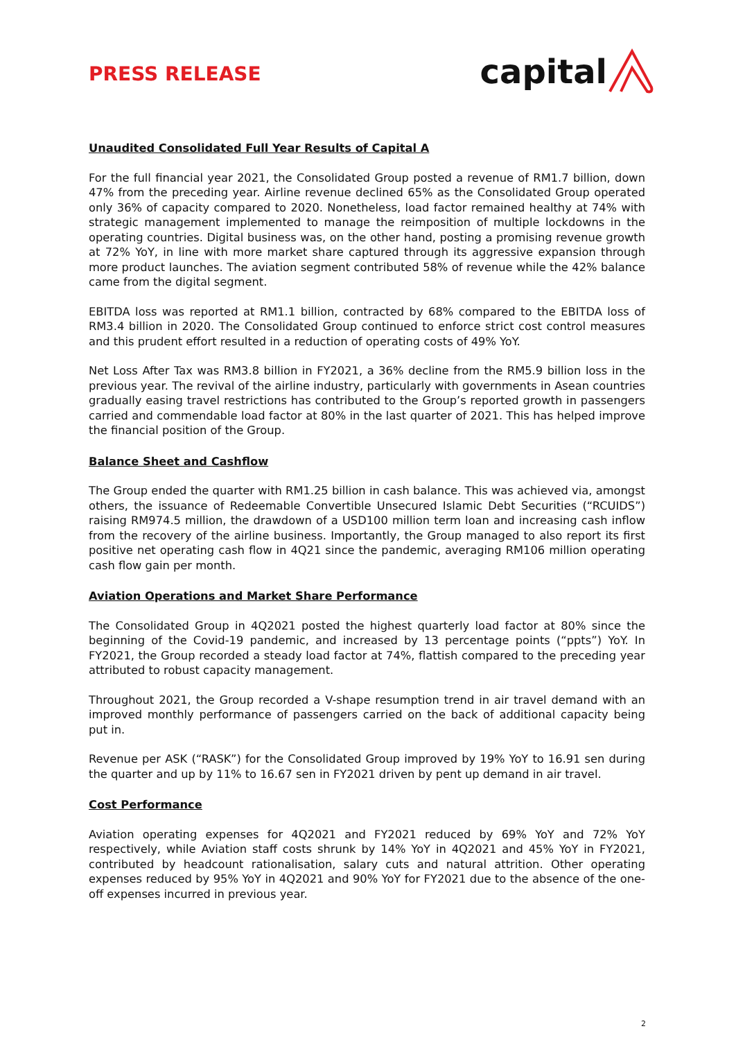PRESS RELEASE
capital
Unaudited Consolidated Full Year Results of Capital A
For the full financial year 2021, the Consolidated Group posted a revenue of RM1.7 billion, down 47% from the preceding year. Airline revenue declined 65% as the Consolidated Group operated only 36% of capacity compared to 2020. Nonetheless, load factor remained healthy at 74% with strategic management implemented to manage the reimposition of multiple lockdowns in the operating countries. Digital business was, on the other hand, posting a promising revenue growth at 72% YoY, in line with more market share captured through its aggressive expansion through more product launches. The aviation segment contributed 58% of revenue while the 42% balance came from the digital segment.
EBITDA loss was reported at RM1.1 billion, contracted by 68% compared to the EBITDA loss of RM3.4 billion in 2020. The Consolidated Group continued to enforce strict cost control measures and this prudent effort resulted in a reduction of operating costs of 49% YoY.
Net Loss After Tax was RM3.8 billion in FY2021, a 36% decline from the RM5.9 billion loss in the previous year. The revival of the airline industry, particularly with governments in Asean countries gradually easing travel restrictions has contributed to the Group’s reported growth in passengers carried and commendable load factor at 80% in the last quarter of 2021. This has helped improve the financial position of the Group.
Balance Sheet and Cashflow
The Group ended the quarter with RM1.25 billion in cash balance. This was achieved via, amongst others, the issuance of Redeemable Convertible Unsecured Islamic Debt Securities (“RCUIDS”) raising RM974.5 million, the drawdown of a USD100 million term loan and increasing cash inflow from the recovery of the airline business. Importantly, the Group managed to also report its first positive net operating cash flow in 4Q21 since the pandemic, averaging RM106 million operating cash flow gain per month.
Aviation Operations and Market Share Performance
The Consolidated Group in 4Q2021 posted the highest quarterly load factor at 80% since the beginning of the Covid-19 pandemic, and increased by 13 percentage points (“ppts”) YoY. In FY2021, the Group recorded a steady load factor at 74%, flattish compared to the preceding year attributed to robust capacity management.
Throughout 2021, the Group recorded a V-shape resumption trend in air travel demand with an improved monthly performance of passengers carried on the back of additional capacity being put in.
Revenue per ASK (“RASK”) for the Consolidated Group improved by 19% YoY to 16.91 sen during the quarter and up by 11% to 16.67 sen in FY2021 driven by pent up demand in air travel.
Cost Performance
Aviation operating expenses for 4Q2021 and FY2021 reduced by 69% YoY and 72% YoY respectively, while Aviation staff costs shrunk by 14% YoY in 4Q2021 and 45% YoY in FY2021, contributed by headcount rationalisation, salary cuts and natural attrition. Other operating expenses reduced by 95% YoY in 4Q2021 and 90% YoY for FY2021 due to the absence of the one-off expenses incurred in previous year.
2